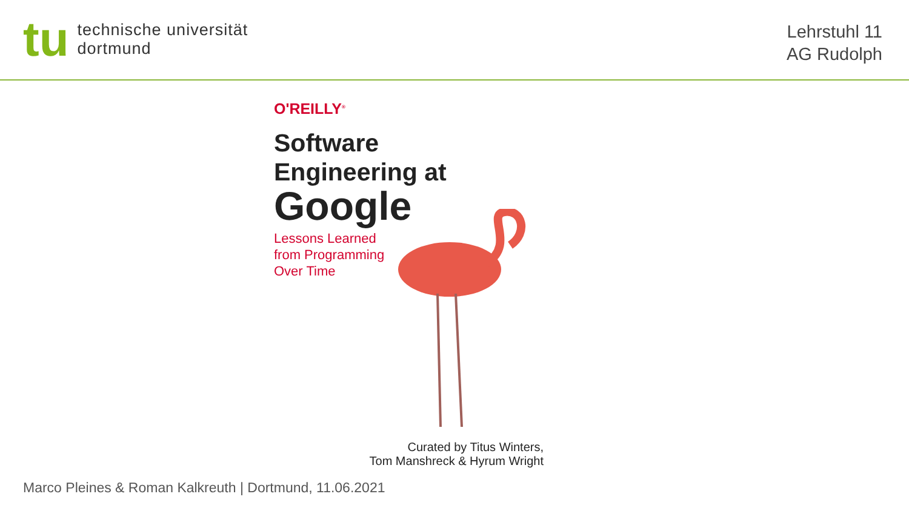tu
technische universität
dortmund
Lehrstuhl 11
AG Rudolph
O'REILLY<sup>®</sup>
Software
Engineering at
Google
Lessons Learned
from Programming
Over Time
Curated by Titus Winters,
Tom Manshreck & Hyrum Wright
Marco Pleines & Roman Kalkreuth | Dortmund, 11.06.2021